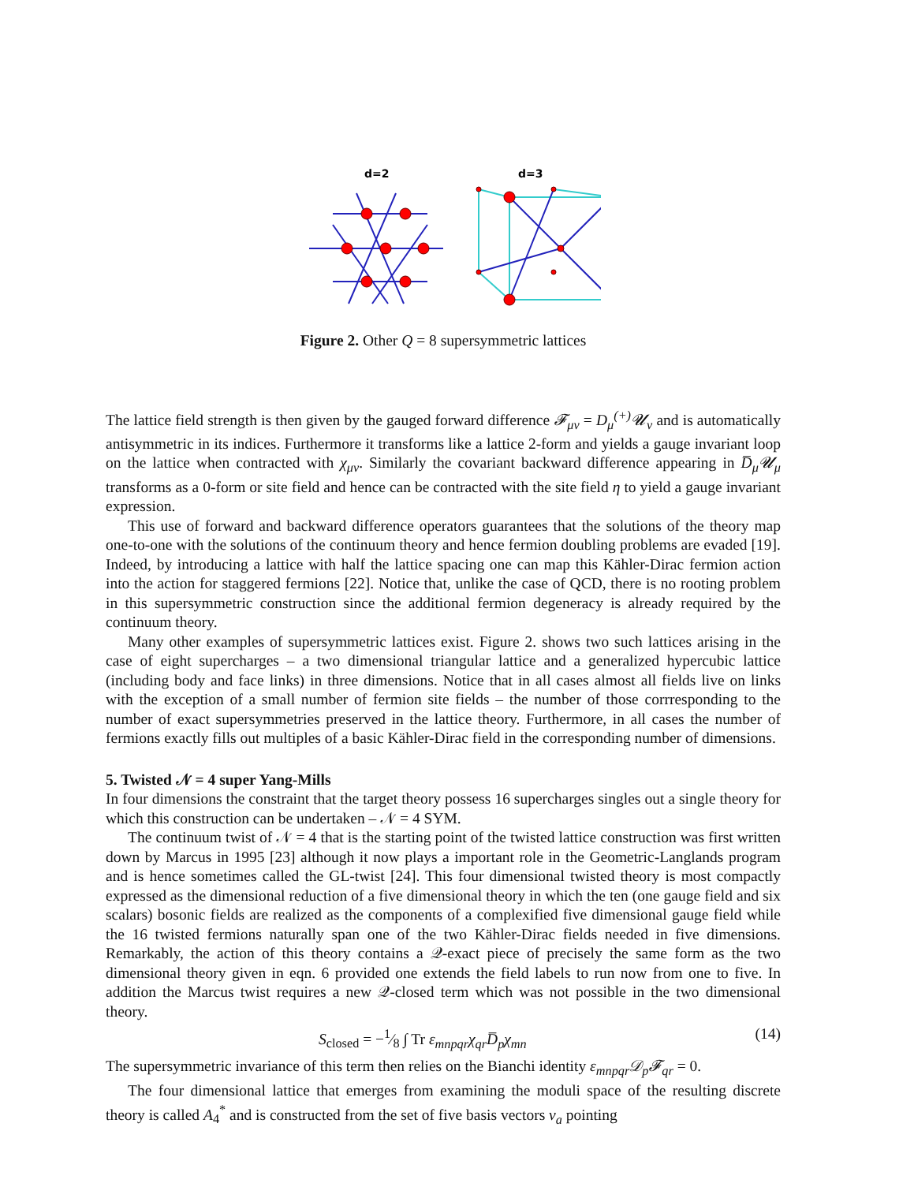d=2
d=3
Figure 2. Other Q = 8 supersymmetric lattices
The lattice field strength is then given by the gauged forward difference 𝓕<sub>μν</sub> = D<sub>μ</sub><sup>(+)</sup>𝓤<sub>ν</sub> and is automatically antisymmetric in its indices. Furthermore it transforms like a lattice 2-form and yields a gauge invariant loop on the lattice when contracted with χ<sub>μν</sub>. Similarly the covariant backward difference appearing in D̅<sub>μ</sub>𝓤<sub>μ</sub> transforms as a 0-form or site field and hence can be contracted with the site field η to yield a gauge invariant expression.
This use of forward and backward difference operators guarantees that the solutions of the theory map one-to-one with the solutions of the continuum theory and hence fermion doubling problems are evaded [19]. Indeed, by introducing a lattice with half the lattice spacing one can map this Kähler-Dirac fermion action into the action for staggered fermions [22]. Notice that, unlike the case of QCD, there is no rooting problem in this supersymmetric construction since the additional fermion degeneracy is already required by the continuum theory.
Many other examples of supersymmetric lattices exist. Figure 2. shows two such lattices arising in the case of eight supercharges – a two dimensional triangular lattice and a generalized hypercubic lattice (including body and face links) in three dimensions. Notice that in all cases almost all fields live on links with the exception of a small number of fermion site fields – the number of those corrresponding to the number of exact supersymmetries preserved in the lattice theory. Furthermore, in all cases the number of fermions exactly fills out multiples of a basic Kähler-Dirac field in the corresponding number of dimensions.
5. Twisted 𝒩 = 4 super Yang-Mills
In four dimensions the constraint that the target theory possess 16 supercharges singles out a single theory for which this construction can be undertaken – 𝒩 = 4 SYM.
The continuum twist of 𝒩 = 4 that is the starting point of the twisted lattice construction was first written down by Marcus in 1995 [23] although it now plays a important role in the Geometric-Langlands program and is hence sometimes called the GL-twist [24]. This four dimensional twisted theory is most compactly expressed as the dimensional reduction of a five dimensional theory in which the ten (one gauge field and six scalars) bosonic fields are realized as the components of a complexified five dimensional gauge field while the 16 twisted fermions naturally span one of the two Kähler-Dirac fields needed in five dimensions. Remarkably, the action of this theory contains a 𝒬-exact piece of precisely the same form as the two dimensional theory given in eqn. 6 provided one extends the field labels to run now from one to five. In addition the Marcus twist requires a new 𝒬-closed term which was not possible in the two dimensional theory.
S<sub>closed</sub> = −1⁄8 ∫ Tr ε<sub>mnpqr</sub>χ<sub>qr</sub>D̅<sub>p</sub>χ<sub>mn</sub> (14)
The supersymmetric invariance of this term then relies on the Bianchi identity ε<sub>mnpqr</sub>𝒟<sub>p</sub>𝓕<sub>qr</sub> = 0.
The four dimensional lattice that emerges from examining the moduli space of the resulting discrete theory is called A<sub>4</sub><sup>*</sup> and is constructed from the set of five basis vectors v<sub>a</sub> pointing